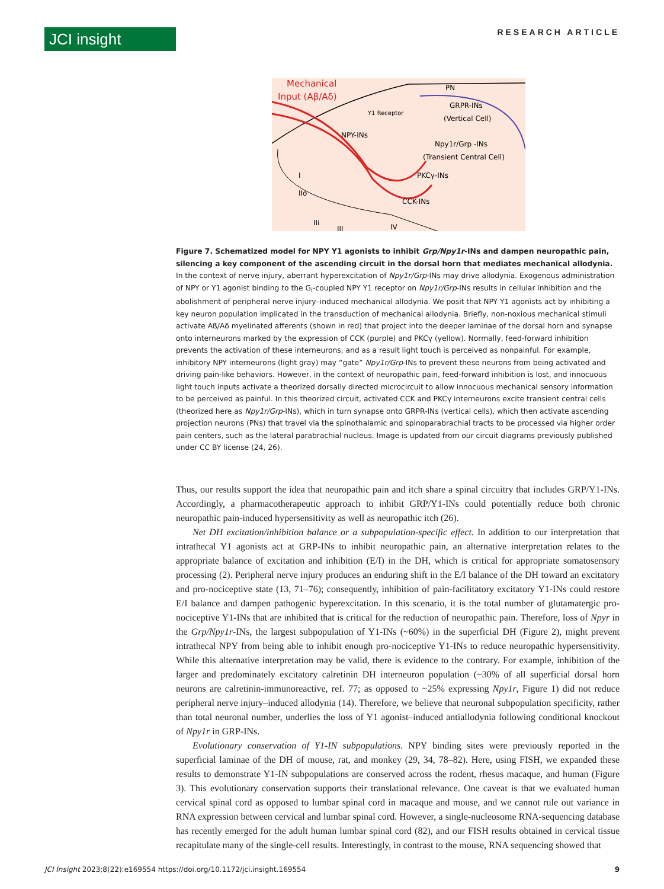JCI insight
RESEARCH ARTICLE
Mechanical
Input (Aβ/Aδ)
PN
Y1 Receptor
GRPR-INs
(Vertical Cell)
NPY-INs
Npy1r/Grp -INs
(Transient Central Cell)
PKCγ-INs
CCK-INs
I
IIo
IIi
III
IV
Figure 7. Schematized model for NPY Y1 agonists to inhibit Grp/Npy1r-INs and dampen neuropathic pain, silencing a key component of the ascending circuit in the dorsal horn that mediates mechanical allodynia. In the context of nerve injury, aberrant hyperexcitation of Npy1r/Grp-INs may drive allodynia. Exogenous administration of NPY or Y1 agonist binding to the G<sub>i</sub>-coupled NPY Y1 receptor on Npy1r/Grp-INs results in cellular inhibition and the abolishment of peripheral nerve injury–induced mechanical allodynia. We posit that NPY Y1 agonists act by inhibiting a key neuron population implicated in the transduction of mechanical allodynia. Briefly, non-noxious mechanical stimuli activate Aß/Aδ myelinated afferents (shown in red) that project into the deeper laminae of the dorsal horn and synapse onto interneurons marked by the expression of CCK (purple) and PKCγ (yellow). Normally, feed-forward inhibition prevents the activation of these interneurons, and as a result light touch is perceived as nonpainful. For example, inhibitory NPY interneurons (light gray) may “gate” Npy1r/Grp-INs to prevent these neurons from being activated and driving pain-like behaviors. However, in the context of neuropathic pain, feed-forward inhibition is lost, and innocuous light touch inputs activate a theorized dorsally directed microcircuit to allow innocuous mechanical sensory information to be perceived as painful. In this theorized circuit, activated CCK and PKCγ interneurons excite transient central cells (theorized here as Npy1r/Grp-INs), which in turn synapse onto GRPR-INs (vertical cells), which then activate ascending projection neurons (PNs) that travel via the spinothalamic and spinoparabrachial tracts to be processed via higher order pain centers, such as the lateral parabrachial nucleus. Image is updated from our circuit diagrams previously published under CC BY license (24, 26).
Thus, our results support the idea that neuropathic pain and itch share a spinal circuitry that includes GRP/Y1-INs. Accordingly, a pharmacotherapeutic approach to inhibit GRP/Y1-INs could potentially reduce both chronic neuropathic pain-induced hypersensitivity as well as neuropathic itch (26).
Net DH excitation/inhibition balance or a subpopulation-specific effect. In addition to our interpretation that intrathecal Y1 agonists act at GRP-INs to inhibit neuropathic pain, an alternative interpretation relates to the appropriate balance of excitation and inhibition (E/I) in the DH, which is critical for appropriate somatosensory processing (2). Peripheral nerve injury produces an enduring shift in the E/I balance of the DH toward an excitatory and pro-nociceptive state (13, 71–76); consequently, inhibition of pain-facilitatory excitatory Y1-INs could restore E/I balance and dampen pathogenic hyperexcitation. In this scenario, it is the total number of glutamatergic pro-nociceptive Y1-INs that are inhibited that is critical for the reduction of neuropathic pain. Therefore, loss of Npyr in the Grp/Npy1r-INs, the largest subpopulation of Y1-INs (~60%) in the superficial DH (Figure 2), might prevent intrathecal NPY from being able to inhibit enough pro-nociceptive Y1-INs to reduce neuropathic hypersensitivity. While this alternative interpretation may be valid, there is evidence to the contrary. For example, inhibition of the larger and predominately excitatory calretinin DH interneuron population (~30% of all superficial dorsal horn neurons are calretinin-immunoreactive, ref. 77; as opposed to ~25% expressing Npy1r, Figure 1) did not reduce peripheral nerve injury–induced allodynia (14). Therefore, we believe that neuronal subpopulation specificity, rather than total neuronal number, underlies the loss of Y1 agonist–induced antiallodynia following conditional knockout of Npy1r in GRP-INs.
Evolutionary conservation of Y1-IN subpopulations. NPY binding sites were previously reported in the superficial laminae of the DH of mouse, rat, and monkey (29, 34, 78–82). Here, using FISH, we expanded these results to demonstrate Y1-IN subpopulations are conserved across the rodent, rhesus macaque, and human (Figure 3). This evolutionary conservation supports their translational relevance. One caveat is that we evaluated human cervical spinal cord as opposed to lumbar spinal cord in macaque and mouse, and we cannot rule out variance in RNA expression between cervical and lumbar spinal cord. However, a single-nucleosome RNA-sequencing database has recently emerged for the adult human lumbar spinal cord (82), and our FISH results obtained in cervical tissue recapitulate many of the single-cell results. Interestingly, in contrast to the mouse, RNA sequencing showed that
JCI Insight 2023;8(22):e169554 https://doi.org/10.1172/jci.insight.169554 9